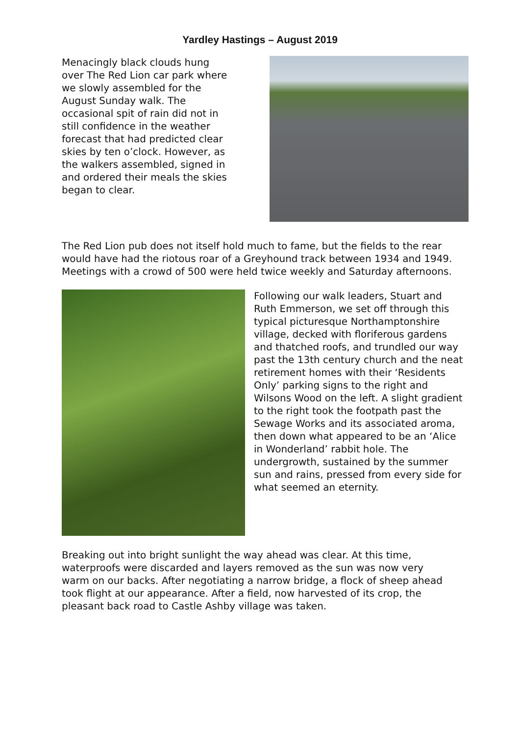Yardley Hastings – August 2019
Menacingly black clouds hung over The Red Lion car park where we slowly assembled for the August Sunday walk. The occasional spit of rain did not in still confidence in the weather forecast that had predicted clear skies by ten o’clock. However, as the walkers assembled, signed in and ordered their meals the skies began to clear.
The Red Lion pub does not itself hold much to fame, but the fields to the rear would have had the riotous roar of a Greyhound track between 1934 and 1949. Meetings with a crowd of 500 were held twice weekly and Saturday afternoons.
Following our walk leaders, Stuart and Ruth Emmerson, we set off through this typical picturesque Northamptonshire village, decked with floriferous gardens and thatched roofs, and trundled our way past the 13th century church and the neat retirement homes with their ‘Residents Only’ parking signs to the right and Wilsons Wood on the left. A slight gradient to the right took the footpath past the Sewage Works and its associated aroma, then down what appeared to be an ‘Alice in Wonderland’ rabbit hole. The undergrowth, sustained by the summer sun and rains, pressed from every side for what seemed an eternity.
Breaking out into bright sunlight the way ahead was clear. At this time, waterproofs were discarded and layers removed as the sun was now very warm on our backs. After negotiating a narrow bridge, a flock of sheep ahead took flight at our appearance. After a field, now harvested of its crop, the pleasant back road to Castle Ashby village was taken.